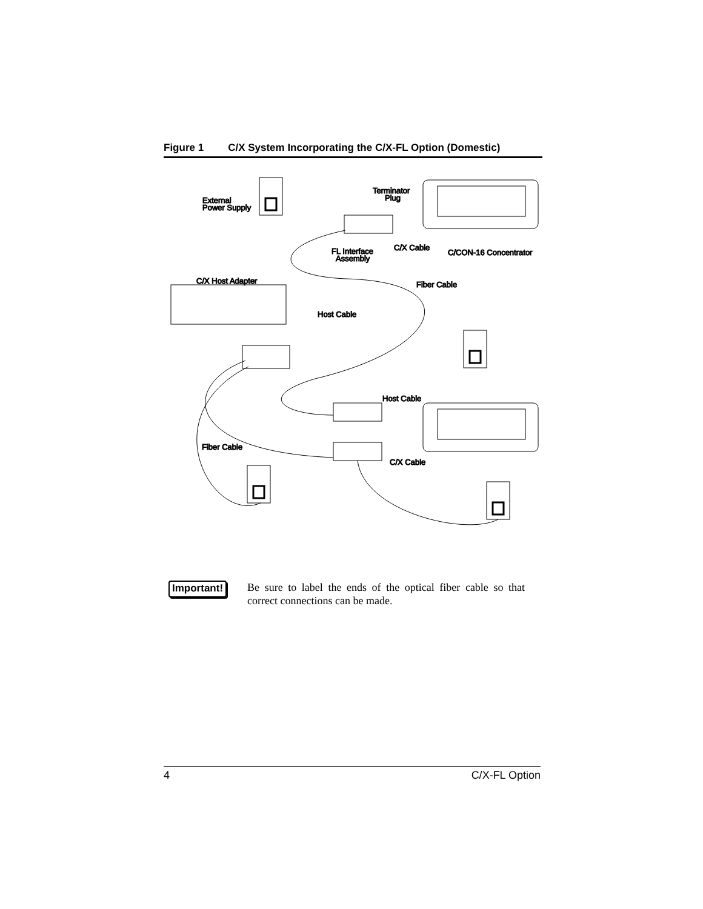Figure 1 C/X System Incorporating the C/X-FL Option (Domestic)
External
Power Supply
Terminator
Plug
FL Interface
Assembly
C/X Cable
C/CON-16 Concentrator
C/X Host Adapter
Fiber Cable
Host Cable
Host Cable
Fiber Cable
C/X Cable
Important!
Be sure to label the ends of the optical fiber cable so that correct connections can be made.
4 C/X-FL Option